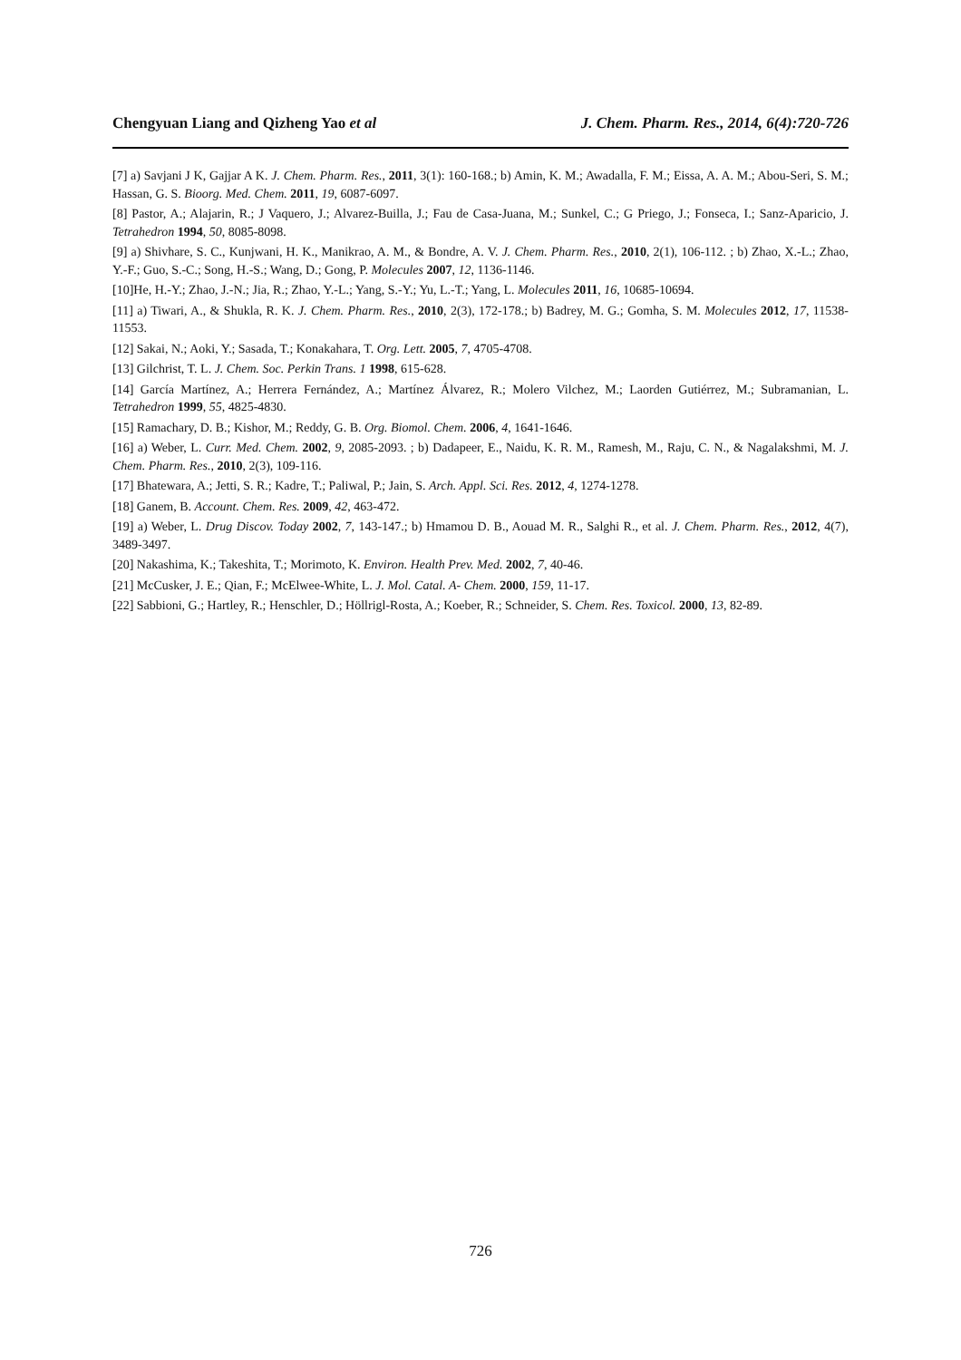Chengyuan Liang and Qizheng Yao et al J. Chem. Pharm. Res., 2014, 6(4):720-726
[7] a) Savjani J K, Gajjar A K. J. Chem. Pharm. Res., 2011, 3(1): 160-168.; b) Amin, K. M.; Awadalla, F. M.; Eissa, A. A. M.; Abou-Seri, S. M.; Hassan, G. S. Bioorg. Med. Chem. 2011, 19, 6087-6097.
[8] Pastor, A.; Alajarin, R.; J Vaquero, J.; Alvarez-Builla, J.; Fau de Casa-Juana, M.; Sunkel, C.; G Priego, J.; Fonseca, I.; Sanz-Aparicio, J. Tetrahedron 1994, 50, 8085-8098.
[9] a) Shivhare, S. C., Kunjwani, H. K., Manikrao, A. M., & Bondre, A. V. J. Chem. Pharm. Res., 2010, 2(1), 106-112. ; b) Zhao, X.-L.; Zhao, Y.-F.; Guo, S.-C.; Song, H.-S.; Wang, D.; Gong, P. Molecules 2007, 12, 1136-1146.
[10]He, H.-Y.; Zhao, J.-N.; Jia, R.; Zhao, Y.-L.; Yang, S.-Y.; Yu, L.-T.; Yang, L. Molecules 2011, 16, 10685-10694.
[11] a) Tiwari, A., & Shukla, R. K. J. Chem. Pharm. Res., 2010, 2(3), 172-178.; b) Badrey, M. G.; Gomha, S. M. Molecules 2012, 17, 11538-11553.
[12] Sakai, N.; Aoki, Y.; Sasada, T.; Konakahara, T. Org. Lett. 2005, 7, 4705-4708.
[13] Gilchrist, T. L. J. Chem. Soc. Perkin Trans. 1 1998, 615-628.
[14] García Martínez, A.; Herrera Fernández, A.; Martínez Álvarez, R.; Molero Vilchez, M.; Laorden Gutiérrez, M.; Subramanian, L. Tetrahedron 1999, 55, 4825-4830.
[15] Ramachary, D. B.; Kishor, M.; Reddy, G. B. Org. Biomol. Chem. 2006, 4, 1641-1646.
[16] a) Weber, L. Curr. Med. Chem. 2002, 9, 2085-2093. ; b) Dadapeer, E., Naidu, K. R. M., Ramesh, M., Raju, C. N., & Nagalakshmi, M. J. Chem. Pharm. Res., 2010, 2(3), 109-116.
[17] Bhatewara, A.; Jetti, S. R.; Kadre, T.; Paliwal, P.; Jain, S. Arch. Appl. Sci. Res. 2012, 4, 1274-1278.
[18] Ganem, B. Account. Chem. Res. 2009, 42, 463-472.
[19] a) Weber, L. Drug Discov. Today 2002, 7, 143-147.; b) Hmamou D. B., Aouad M. R., Salghi R., et al. J. Chem. Pharm. Res., 2012, 4(7), 3489-3497.
[20] Nakashima, K.; Takeshita, T.; Morimoto, K. Environ. Health Prev. Med. 2002, 7, 40-46.
[21] McCusker, J. E.; Qian, F.; McElwee-White, L. J. Mol. Catal. A- Chem. 2000, 159, 11-17.
[22] Sabbioni, G.; Hartley, R.; Henschler, D.; Höllrigl-Rosta, A.; Koeber, R.; Schneider, S. Chem. Res. Toxicol. 2000, 13, 82-89.
726